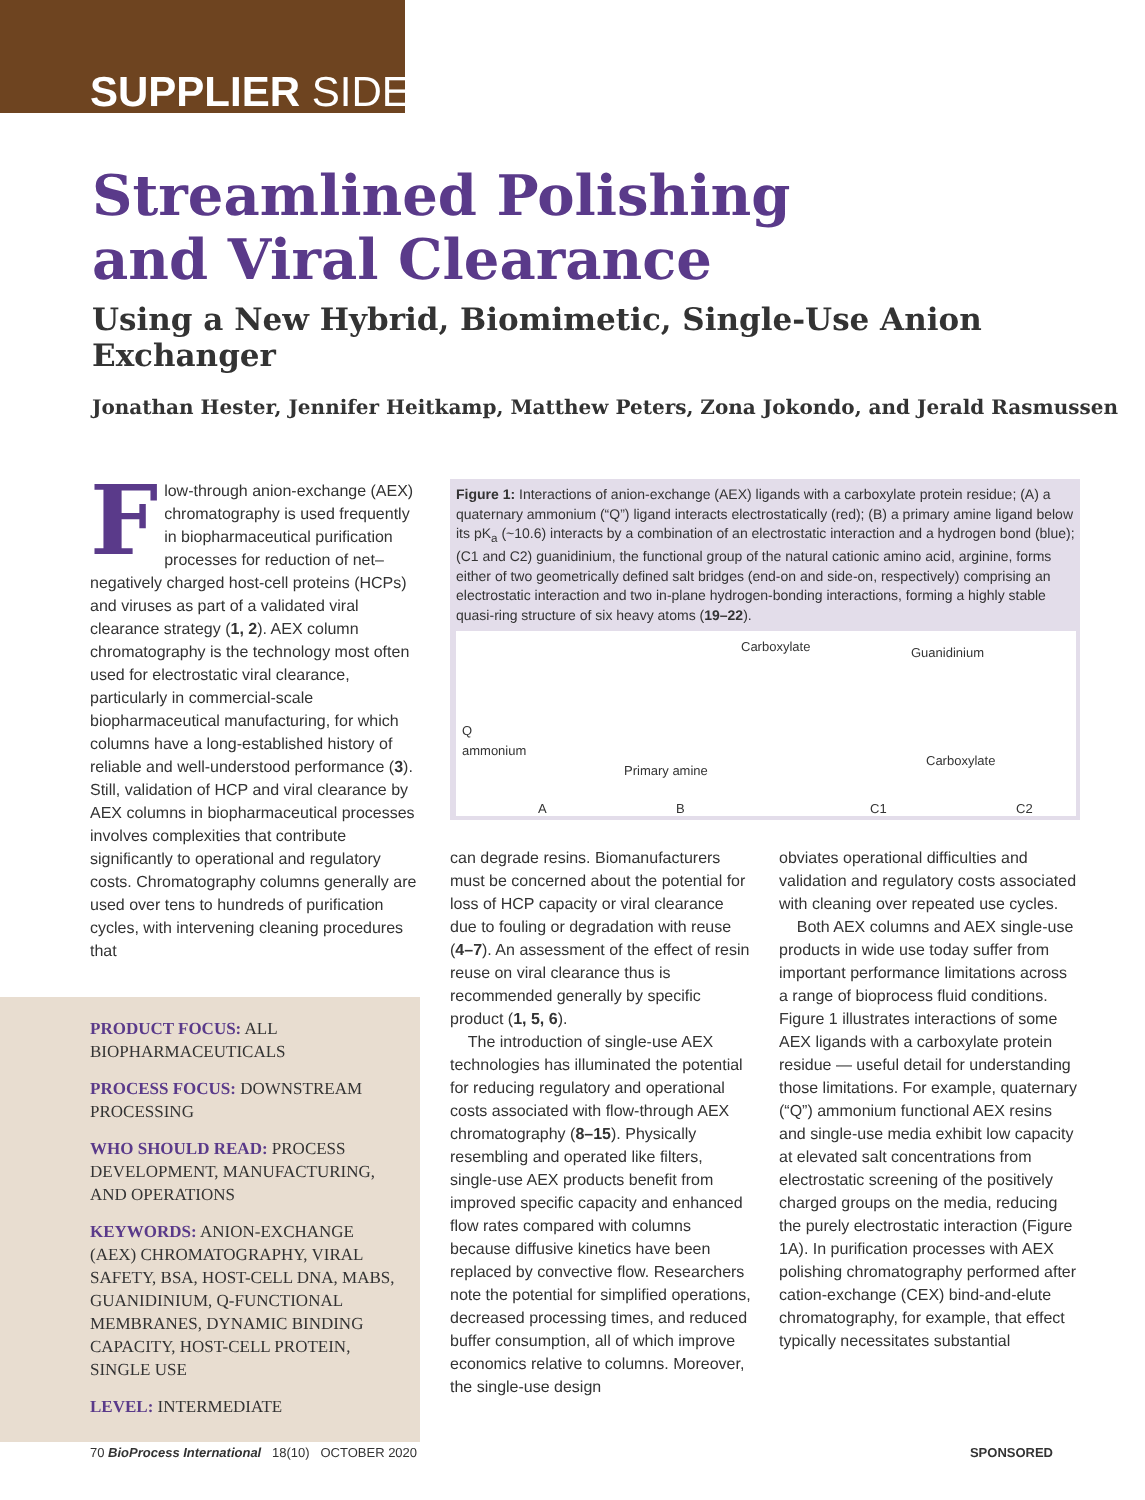SUPPLIER SIDE
Streamlined Polishing
and Viral Clearance
Using a New Hybrid, Biomimetic, Single-Use Anion Exchanger
Jonathan Hester, Jennifer Heitkamp, Matthew Peters, Zona Jokondo, and Jerald Rasmussen
Flow-through anion-exchange (AEX) chromatography is used frequently in biopharmaceutical purification processes for reduction of net–negatively charged host-cell proteins (HCPs) and viruses as part of a validated viral clearance strategy (1, 2). AEX column chromatography is the technology most often used for electrostatic viral clearance, particularly in commercial-scale biopharmaceutical manufacturing, for which columns have a long-established history of reliable and well-understood performance (3). Still, validation of HCP and viral clearance by AEX columns in biopharmaceutical processes involves complexities that contribute significantly to operational and regulatory costs. Chromatography columns generally are used over tens to hundreds of purification cycles, with intervening cleaning procedures that
PRODUCT FOCUS: ALL BIOPHARMACEUTICALS
PROCESS FOCUS: DOWNSTREAM PROCESSING
WHO SHOULD READ: PROCESS DEVELOPMENT, MANUFACTURING, AND OPERATIONS
KEYWORDS: ANION-EXCHANGE (AEX) CHROMATOGRAPHY, VIRAL SAFETY, BSA, HOST-CELL DNA, MABS, GUANIDINIUM, Q-FUNCTIONAL MEMBRANES, DYNAMIC BINDING CAPACITY, HOST-CELL PROTEIN, SINGLE USE
LEVEL: INTERMEDIATE
Figure 1: Interactions of anion-exchange (AEX) ligands with a carboxylate protein residue; (A) a quaternary ammonium (“Q”) ligand interacts electrostatically (red); (B) a primary amine ligand below its pK<sub>a</sub> (~10.6) interacts by a combination of an electrostatic interaction and a hydrogen bond (blue); (C1 and C2) guanidinium, the functional group of the natural cationic amino acid, arginine, forms either of two geometrically defined salt bridges (end-on and side-on, respectively) comprising an electrostatic interaction and two in-plane hydrogen-bonding interactions, forming a highly stable quasi-ring structure of six heavy atoms (19–22).
Q
ammonium
Carboxylate Guanidinium
Primary amine
Carboxylate
A B C1 C2
can degrade resins. Biomanufacturers must be concerned about the potential for loss of HCP capacity or viral clearance due to fouling or degradation with reuse (4–7). An assessment of the effect of resin reuse on viral clearance thus is recommended generally by specific product (1, 5, 6).
The introduction of single-use AEX technologies has illuminated the potential for reducing regulatory and operational costs associated with flow-through AEX chromatography (8–15). Physically resembling and operated like filters, single-use AEX products benefit from improved specific capacity and enhanced flow rates compared with columns because diffusive kinetics have been replaced by convective flow. Researchers note the potential for simplified operations, decreased processing times, and reduced buffer consumption, all of which improve economics relative to columns. Moreover, the single-use design
obviates operational difficulties and validation and regulatory costs associated with cleaning over repeated use cycles.
Both AEX columns and AEX single-use products in wide use today suffer from important performance limitations across a range of bioprocess fluid conditions. Figure 1 illustrates interactions of some AEX ligands with a carboxylate protein residue — useful detail for understanding those limitations. For example, quaternary (“Q”) ammonium functional AEX resins and single-use media exhibit low capacity at elevated salt concentrations from electrostatic screening of the positively charged groups on the media, reducing the purely electrostatic interaction (Figure 1A). In purification processes with AEX polishing chromatography performed after cation-exchange (CEX) bind-and-elute chromatography, for example, that effect typically necessitates substantial
70 BioProcess International 18(10) OCTOBER 2020 SPONSORED